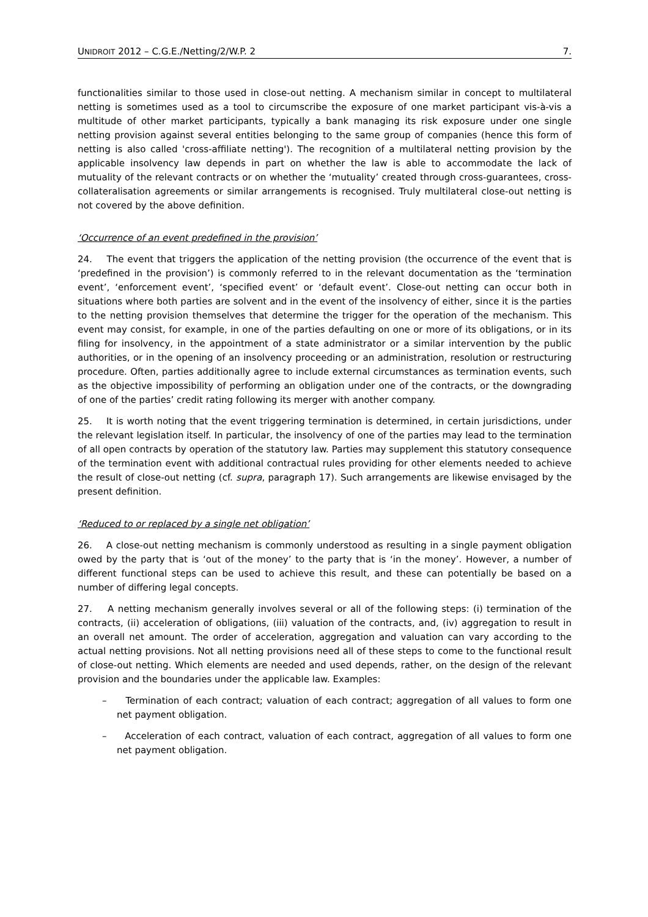UNIDROIT 2012 – C.G.E./Netting/2/W.P. 2 7.
functionalities similar to those used in close-out netting. A mechanism similar in concept to multilateral netting is sometimes used as a tool to circumscribe the exposure of one market participant vis-à-vis a multitude of other market participants, typically a bank managing its risk exposure under one single netting provision against several entities belonging to the same group of companies (hence this form of netting is also called 'cross-affiliate netting'). The recognition of a multilateral netting provision by the applicable insolvency law depends in part on whether the law is able to accommodate the lack of mutuality of the relevant contracts or on whether the ‘mutuality’ created through cross-guarantees, cross-collateralisation agreements or similar arrangements is recognised. Truly multilateral close-out netting is not covered by the above definition.
‘Occurrence of an event predefined in the provision’
24. The event that triggers the application of the netting provision (the occurrence of the event that is ‘predefined in the provision’) is commonly referred to in the relevant documentation as the ‘termination event’, ‘enforcement event’, ‘specified event’ or ‘default event’. Close-out netting can occur both in situations where both parties are solvent and in the event of the insolvency of either, since it is the parties to the netting provision themselves that determine the trigger for the operation of the mechanism. This event may consist, for example, in one of the parties defaulting on one or more of its obligations, or in its filing for insolvency, in the appointment of a state administrator or a similar intervention by the public authorities, or in the opening of an insolvency proceeding or an administration, resolution or restructuring procedure. Often, parties additionally agree to include external circumstances as termination events, such as the objective impossibility of performing an obligation under one of the contracts, or the downgrading of one of the parties’ credit rating following its merger with another company.
25. It is worth noting that the event triggering termination is determined, in certain jurisdictions, under the relevant legislation itself. In particular, the insolvency of one of the parties may lead to the termination of all open contracts by operation of the statutory law. Parties may supplement this statutory consequence of the termination event with additional contractual rules providing for other elements needed to achieve the result of close-out netting (cf. supra, paragraph 17). Such arrangements are likewise envisaged by the present definition.
‘Reduced to or replaced by a single net obligation’
26. A close-out netting mechanism is commonly understood as resulting in a single payment obligation owed by the party that is ‘out of the money’ to the party that is ‘in the money’. However, a number of different functional steps can be used to achieve this result, and these can potentially be based on a number of differing legal concepts.
27. A netting mechanism generally involves several or all of the following steps: (i) termination of the contracts, (ii) acceleration of obligations, (iii) valuation of the contracts, and, (iv) aggregation to result in an overall net amount. The order of acceleration, aggregation and valuation can vary according to the actual netting provisions. Not all netting provisions need all of these steps to come to the functional result of close-out netting. Which elements are needed and used depends, rather, on the design of the relevant provision and the boundaries under the applicable law. Examples:
– Termination of each contract; valuation of each contract; aggregation of all values to form one net payment obligation.
– Acceleration of each contract, valuation of each contract, aggregation of all values to form one net payment obligation.